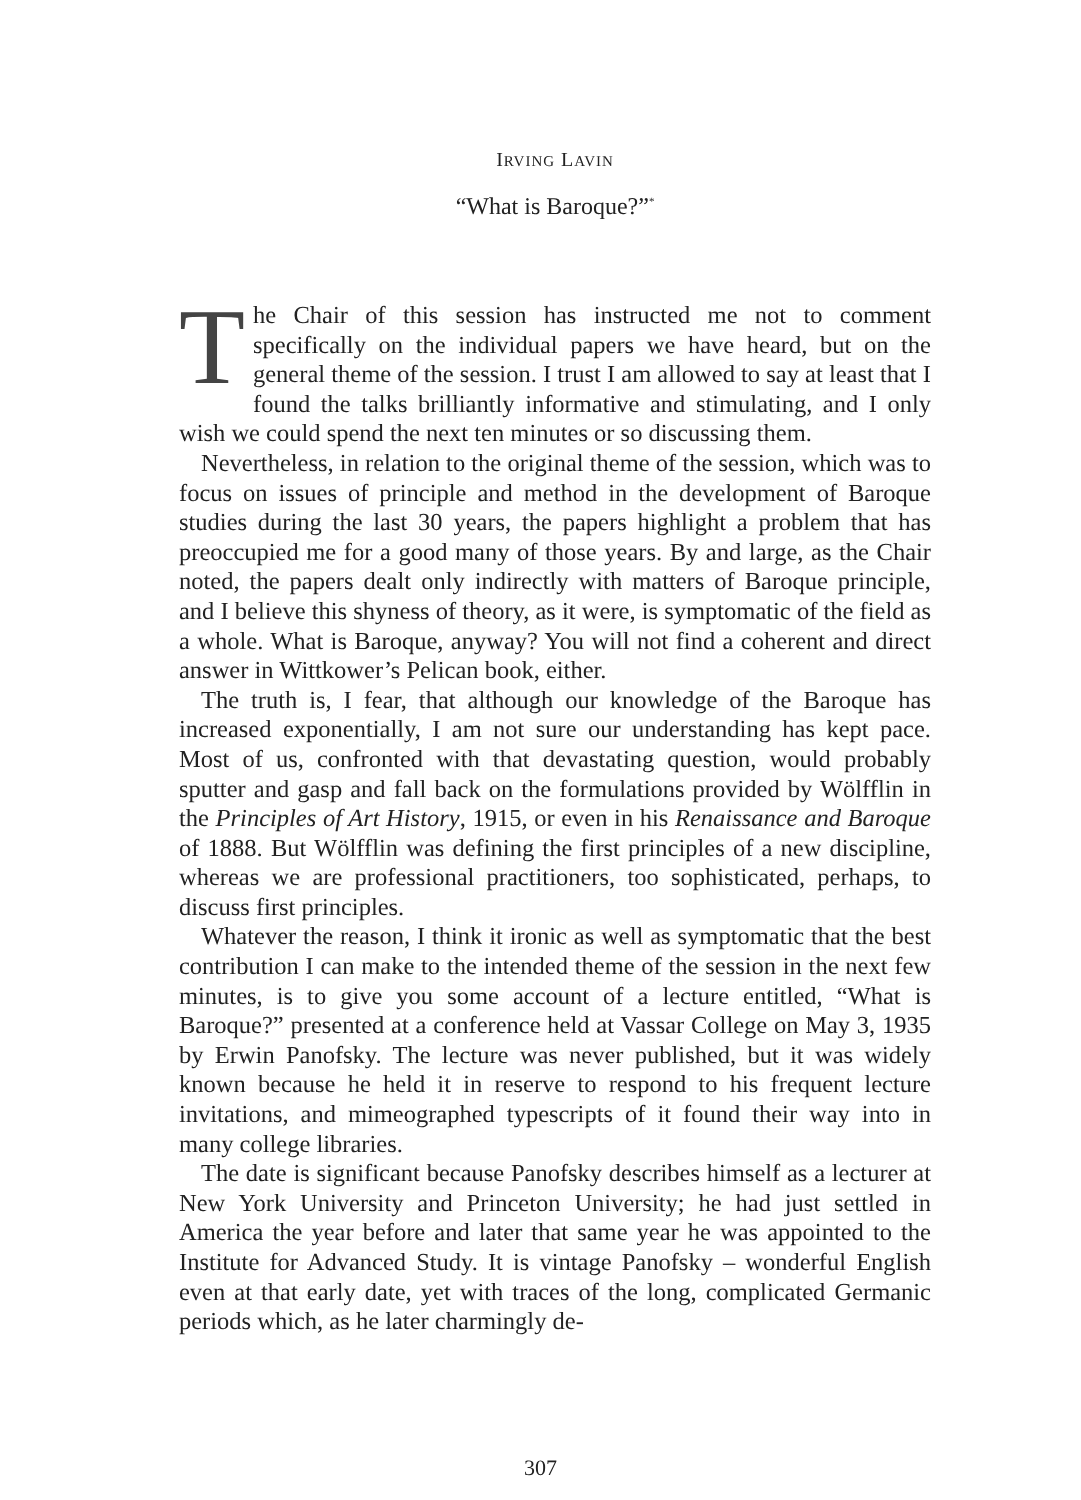IRVING LAVIN
“What is Baroque?”<sup>*</sup>
The Chair of this session has instructed me not to comment specifically on the individual papers we have heard, but on the general theme of the session. I trust I am allowed to say at least that I found the talks brilliantly informative and stimulating, and I only wish we could spend the next ten minutes or so discussing them.
Nevertheless, in relation to the original theme of the session, which was to focus on issues of principle and method in the development of Baroque studies during the last 30 years, the papers highlight a problem that has preoccupied me for a good many of those years. By and large, as the Chair noted, the papers dealt only indirectly with matters of Baroque principle, and I believe this shyness of theory, as it were, is symptomatic of the field as a whole. What is Baroque, anyway? You will not find a coherent and direct answer in Wittkower’s Pelican book, either.
The truth is, I fear, that although our knowledge of the Baroque has increased exponentially, I am not sure our understanding has kept pace. Most of us, confronted with that devastating question, would probably sputter and gasp and fall back on the formulations provided by Wölfflin in the Principles of Art History, 1915, or even in his Renaissance and Baroque of 1888. But Wölfflin was defining the first principles of a new discipline, whereas we are professional practitioners, too sophisticated, perhaps, to discuss first principles.
Whatever the reason, I think it ironic as well as symptomatic that the best contribution I can make to the intended theme of the session in the next few minutes, is to give you some account of a lecture entitled, “What is Baroque?” presented at a conference held at Vassar College on May 3, 1935 by Erwin Panofsky. The lecture was never published, but it was widely known because he held it in reserve to respond to his frequent lecture invitations, and mimeographed typescripts of it found their way into in many college libraries.
The date is significant because Panofsky describes himself as a lecturer at New York University and Princeton University; he had just settled in America the year before and later that same year he was appointed to the Institute for Advanced Study. It is vintage Panofsky – wonderful English even at that early date, yet with traces of the long, complicated Germanic periods which, as he later charmingly de-
307